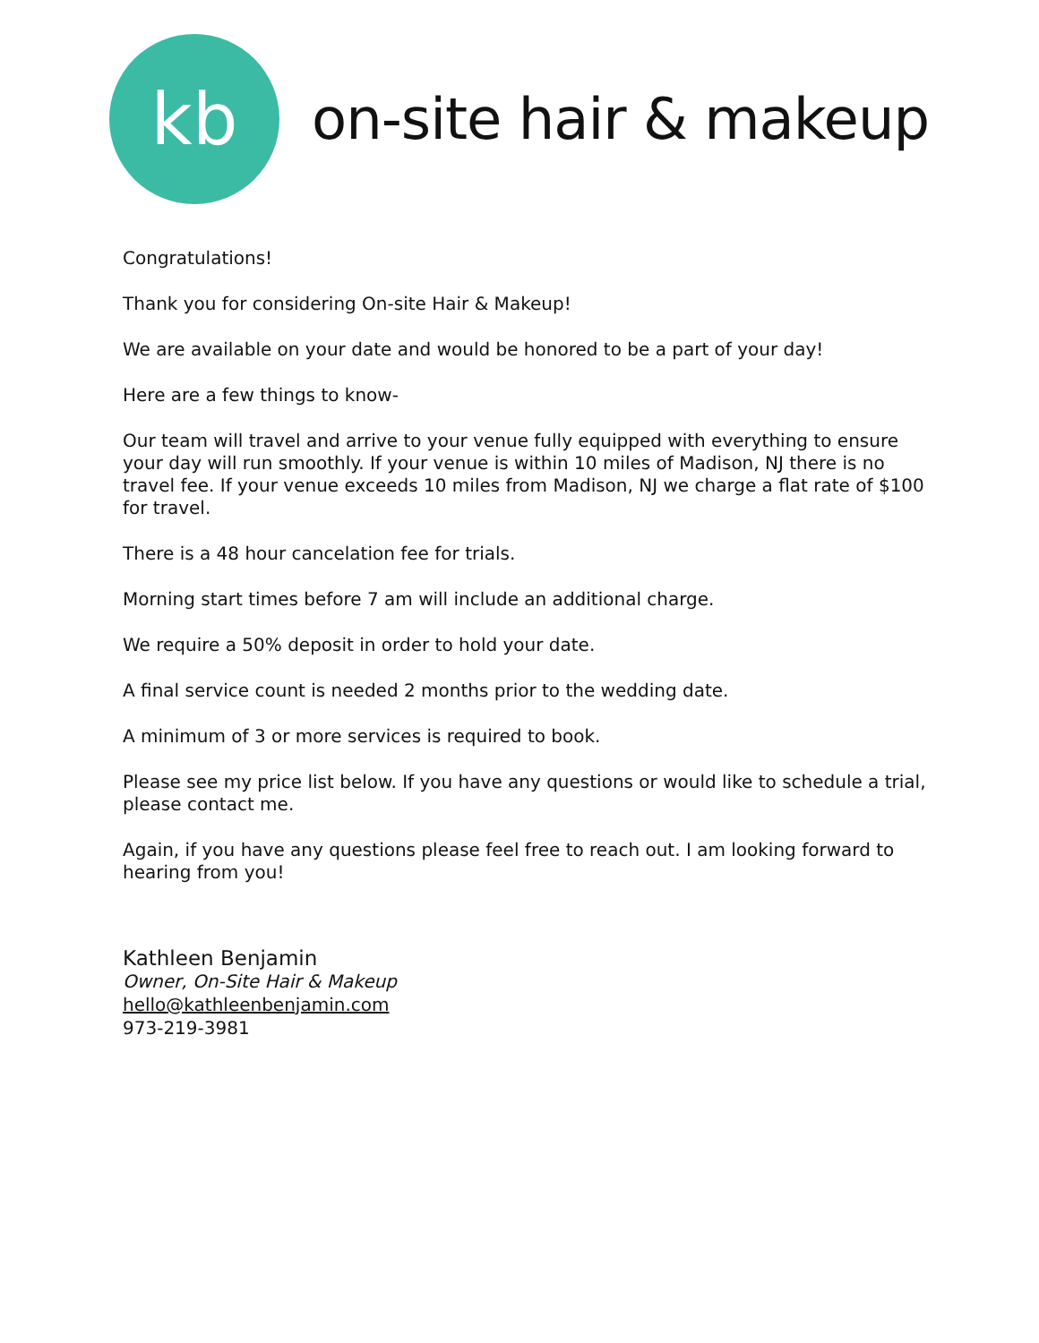kb
on-site hair & makeup
Congratulations!
Thank you for considering On-site Hair & Makeup!
We are available on your date and would be honored to be a part of your day!
Here are a few things to know-
Our team will travel and arrive to your venue fully equipped with everything to ensure your day will run smoothly. If your venue is within 10 miles of Madison, NJ there is no travel fee. If your venue exceeds 10 miles from Madison, NJ we charge a flat rate of $100 for travel.
There is a 48 hour cancelation fee for trials.
Morning start times before 7 am will include an additional charge.
We require a 50% deposit in order to hold your date.
A final service count is needed 2 months prior to the wedding date.
A minimum of 3 or more services is required to book.
Please see my price list below. If you have any questions or would like to schedule a trial, please contact me.
Again, if you have any questions please feel free to reach out. I am looking forward to hearing from you!
Kathleen Benjamin
Owner, On-Site Hair & Makeup
hello@kathleenbenjamin.com
973-219-3981